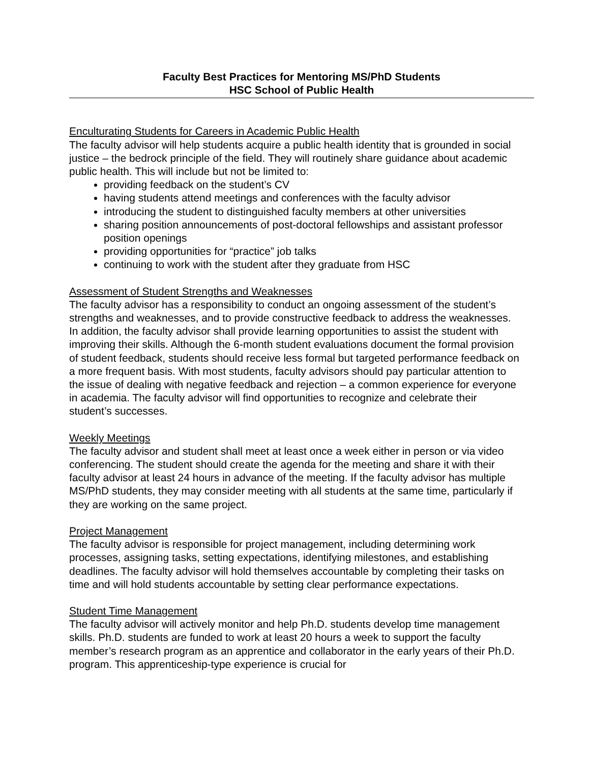Faculty Best Practices for Mentoring MS/PhD Students
HSC School of Public Health
Enculturating Students for Careers in Academic Public Health
The faculty advisor will help students acquire a public health identity that is grounded in social justice – the bedrock principle of the field. They will routinely share guidance about academic public health. This will include but not be limited to:
providing feedback on the student’s CV
having students attend meetings and conferences with the faculty advisor
introducing the student to distinguished faculty members at other universities
sharing position announcements of post-doctoral fellowships and assistant professor position openings
providing opportunities for “practice” job talks
continuing to work with the student after they graduate from HSC
Assessment of Student Strengths and Weaknesses
The faculty advisor has a responsibility to conduct an ongoing assessment of the student’s strengths and weaknesses, and to provide constructive feedback to address the weaknesses. In addition, the faculty advisor shall provide learning opportunities to assist the student with improving their skills. Although the 6-month student evaluations document the formal provision of student feedback, students should receive less formal but targeted performance feedback on a more frequent basis. With most students, faculty advisors should pay particular attention to the issue of dealing with negative feedback and rejection – a common experience for everyone in academia. The faculty advisor will find opportunities to recognize and celebrate their student’s successes.
Weekly Meetings
The faculty advisor and student shall meet at least once a week either in person or via video conferencing. The student should create the agenda for the meeting and share it with their faculty advisor at least 24 hours in advance of the meeting. If the faculty advisor has multiple MS/PhD students, they may consider meeting with all students at the same time, particularly if they are working on the same project.
Project Management
The faculty advisor is responsible for project management, including determining work processes, assigning tasks, setting expectations, identifying milestones, and establishing deadlines. The faculty advisor will hold themselves accountable by completing their tasks on time and will hold students accountable by setting clear performance expectations.
Student Time Management
The faculty advisor will actively monitor and help Ph.D. students develop time management skills. Ph.D. students are funded to work at least 20 hours a week to support the faculty member’s research program as an apprentice and collaborator in the early years of their Ph.D. program. This apprenticeship-type experience is crucial for